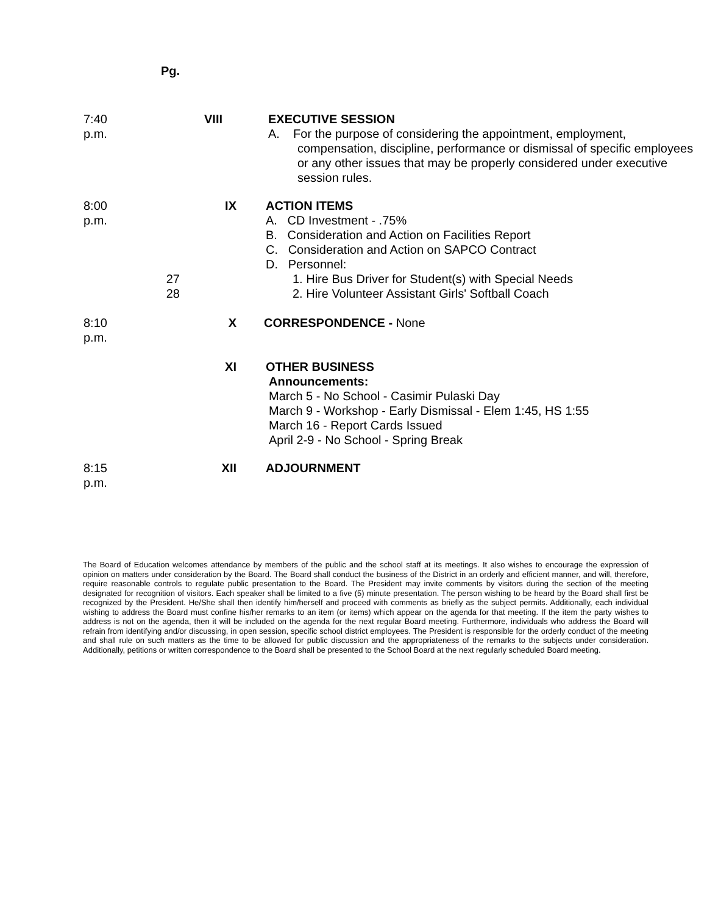Pg.
7:40 p.m. VIII EXECUTIVE SESSION
A. For the purpose of considering the appointment, employment,
compensation, discipline, performance or dismissal of specific employees or any other issues that may be properly considered under executive session rules.
8:00 p.m. IX ACTION ITEMS
A. CD Investment - .75%
B. Consideration and Action on Facilities Report
C. Consideration and Action on SAPCO Contract
D. Personnel:
27 1. Hire Bus Driver for Student(s) with Special Needs
28 2. Hire Volunteer Assistant Girls' Softball Coach
8:10 p.m. X CORRESPONDENCE - None
XI OTHER BUSINESS
Announcements:
March 5 - No School - Casimir Pulaski Day
March 9 - Workshop - Early Dismissal - Elem 1:45, HS 1:55
March 16 - Report Cards Issued
April 2-9 - No School - Spring Break
8:15 p.m. XII ADJOURNMENT
The Board of Education welcomes attendance by members of the public and the school staff at its meetings. It also wishes to encourage the expression of opinion on matters under consideration by the Board. The Board shall conduct the business of the District in an orderly and efficient manner, and will, therefore, require reasonable controls to regulate public presentation to the Board. The President may invite comments by visitors during the section of the meeting designated for recognition of visitors. Each speaker shall be limited to a five (5) minute presentation. The person wishing to be heard by the Board shall first be recognized by the President. He/She shall then identify him/herself and proceed with comments as briefly as the subject permits. Additionally, each individual wishing to address the Board must confine his/her remarks to an item (or items) which appear on the agenda for that meeting. If the item the party wishes to address is not on the agenda, then it will be included on the agenda for the next regular Board meeting. Furthermore, individuals who address the Board will refrain from identifying and/or discussing, in open session, specific school district employees. The President is responsible for the orderly conduct of the meeting and shall rule on such matters as the time to be allowed for public discussion and the appropriateness of the remarks to the subjects under consideration. Additionally, petitions or written correspondence to the Board shall be presented to the School Board at the next regularly scheduled Board meeting.